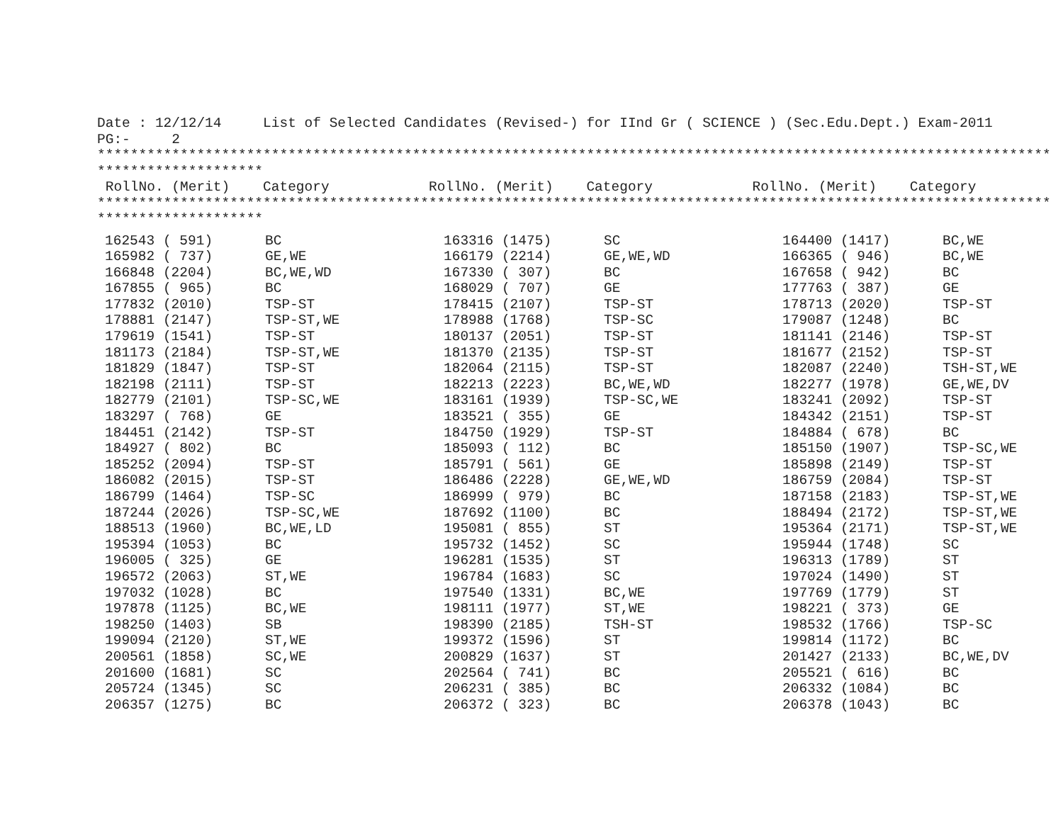Date : 12/12/14 List of Selected Candidates (Revised-) for IInd Gr ( SCIENCE ) (Sec.Edu.Dept.) Exam-2011 PG:- 2 ******************************************************************************************************************* ******************** RollNo. (Merit) Category RollNo. (Merit) Category RollNo. (Merit) Category ******************************************************************************************************************* ********************
| 162543 ( 591) | BC | 163316 (1475) | SC | 164400 (1417) | BC,WE |
| 165982 ( 737) | GE,WE | 166179 (2214) | GE,WE,WD | 166365 ( 946) | BC,WE |
| 166848 (2204) | BC,WE,WD | 167330 ( 307) | BC | 167658 ( 942) | BC |
| 167855 ( 965) | BC | 168029 ( 707) | GE | 177763 ( 387) | GE |
| 177832 (2010) | TSP-ST | 178415 (2107) | TSP-ST | 178713 (2020) | TSP-ST |
| 178881 (2147) | TSP-ST,WE | 178988 (1768) | TSP-SC | 179087 (1248) | BC |
| 179619 (1541) | TSP-ST | 180137 (2051) | TSP-ST | 181141 (2146) | TSP-ST |
| 181173 (2184) | TSP-ST,WE | 181370 (2135) | TSP-ST | 181677 (2152) | TSP-ST |
| 181829 (1847) | TSP-ST | 182064 (2115) | TSP-ST | 182087 (2240) | TSH-ST,WE |
| 182198 (2111) | TSP-ST | 182213 (2223) | BC,WE,WD | 182277 (1978) | GE,WE,DV |
| 182779 (2101) | TSP-SC,WE | 183161 (1939) | TSP-SC,WE | 183241 (2092) | TSP-ST |
| 183297 ( 768) | GE | 183521 ( 355) | GE | 184342 (2151) | TSP-ST |
| 184451 (2142) | TSP-ST | 184750 (1929) | TSP-ST | 184884 ( 678) | BC |
| 184927 ( 802) | BC | 185093 ( 112) | BC | 185150 (1907) | TSP-SC,WE |
| 185252 (2094) | TSP-ST | 185791 ( 561) | GE | 185898 (2149) | TSP-ST |
| 186082 (2015) | TSP-ST | 186486 (2228) | GE,WE,WD | 186759 (2084) | TSP-ST |
| 186799 (1464) | TSP-SC | 186999 ( 979) | BC | 187158 (2183) | TSP-ST,WE |
| 187244 (2026) | TSP-SC,WE | 187692 (1100) | BC | 188494 (2172) | TSP-ST,WE |
| 188513 (1960) | BC,WE,LD | 195081 ( 855) | ST | 195364 (2171) | TSP-ST,WE |
| 195394 (1053) | BC | 195732 (1452) | SC | 195944 (1748) | SC |
| 196005 ( 325) | GE | 196281 (1535) | ST | 196313 (1789) | ST |
| 196572 (2063) | ST,WE | 196784 (1683) | SC | 197024 (1490) | ST |
| 197032 (1028) | BC | 197540 (1331) | BC,WE | 197769 (1779) | ST |
| 197878 (1125) | BC,WE | 198111 (1977) | ST,WE | 198221 ( 373) | GE |
| 198250 (1403) | SB | 198390 (2185) | TSH-ST | 198532 (1766) | TSP-SC |
| 199094 (2120) | ST,WE | 199372 (1596) | ST | 199814 (1172) | BC |
| 200561 (1858) | SC,WE | 200829 (1637) | ST | 201427 (2133) | BC,WE,DV |
| 201600 (1681) | SC | 202564 ( 741) | BC | 205521 ( 616) | BC |
| 205724 (1345) | SC | 206231 ( 385) | BC | 206332 (1084) | BC |
| 206357 (1275) | BC | 206372 ( 323) | BC | 206378 (1043) | BC |